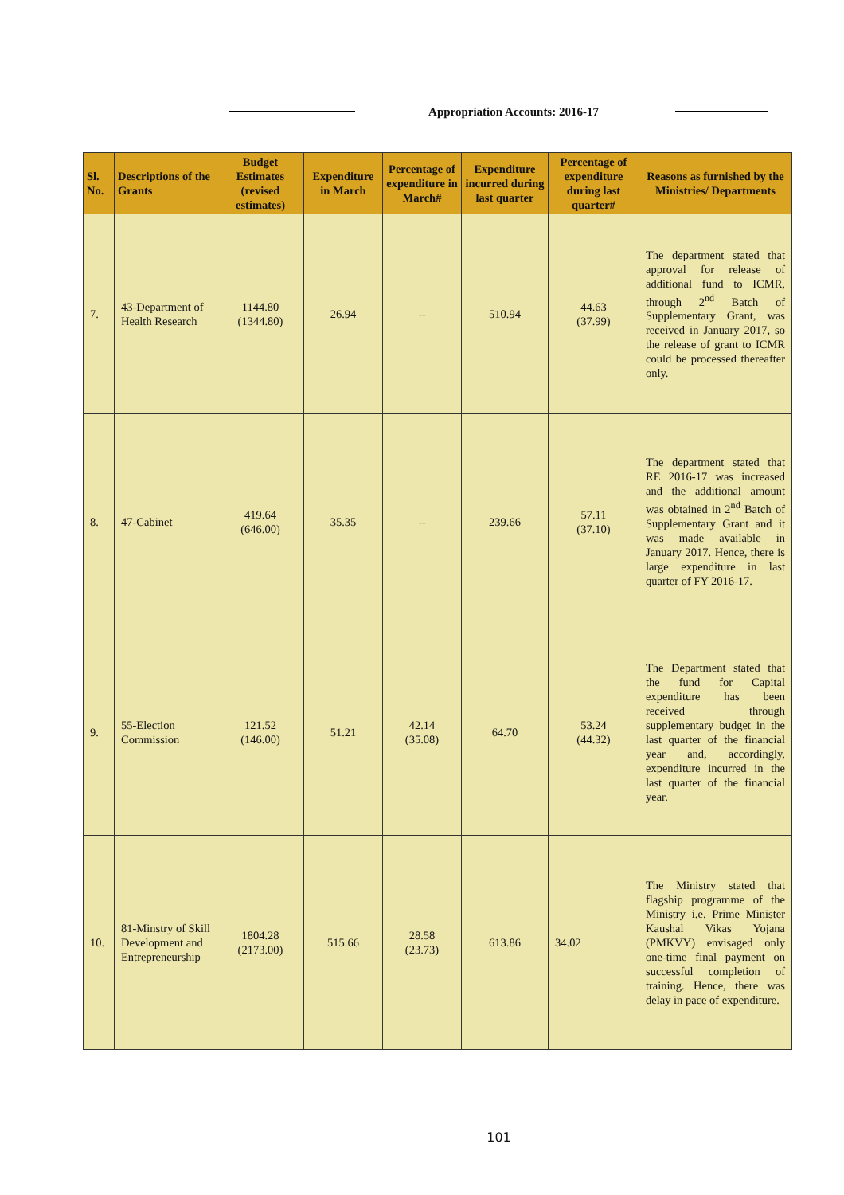Appropriation Accounts: 2016-17
| Sl. No. | Descriptions of the Grants | Budget Estimates (revised estimates) | Expenditure in March | Percentage of expenditure in March# | Expenditure incurred during last quarter | Percentage of expenditure during last quarter# | Reasons as furnished by the Ministries/ Departments |
| --- | --- | --- | --- | --- | --- | --- | --- |
| 7. | 43-Department of Health Research | 1144.80 (1344.80) | 26.94 | -- | 510.94 | 44.63 (37.99) | The department stated that approval for release of additional fund to ICMR, through 2<sup>nd</sup> Batch of Supplementary Grant, was received in January 2017, so the release of grant to ICMR could be processed thereafter only. |
| 8. | 47-Cabinet | 419.64 (646.00) | 35.35 | -- | 239.66 | 57.11 (37.10) | The department stated that RE 2016-17 was increased and the additional amount was obtained in 2<sup>nd</sup> Batch of Supplementary Grant and it was made available in January 2017. Hence, there is large expenditure in last quarter of FY 2016-17. |
| 9. | 55-Election Commission | 121.52 (146.00) | 51.21 | 42.14 (35.08) | 64.70 | 53.24 (44.32) | The Department stated that the fund for Capital expenditure has been received through supplementary budget in the last quarter of the financial year and, accordingly, expenditure incurred in the last quarter of the financial year. |
| 10. | 81-Minstry of Skill Development and Entrepreneurship | 1804.28 (2173.00) | 515.66 | 28.58 (23.73) | 613.86 | 34.02 | The Ministry stated that flagship programme of the Ministry i.e. Prime Minister Kaushal Vikas Yojana (PMKVY) envisaged only one-time final payment on successful completion of training. Hence, there was delay in pace of expenditure. |
101